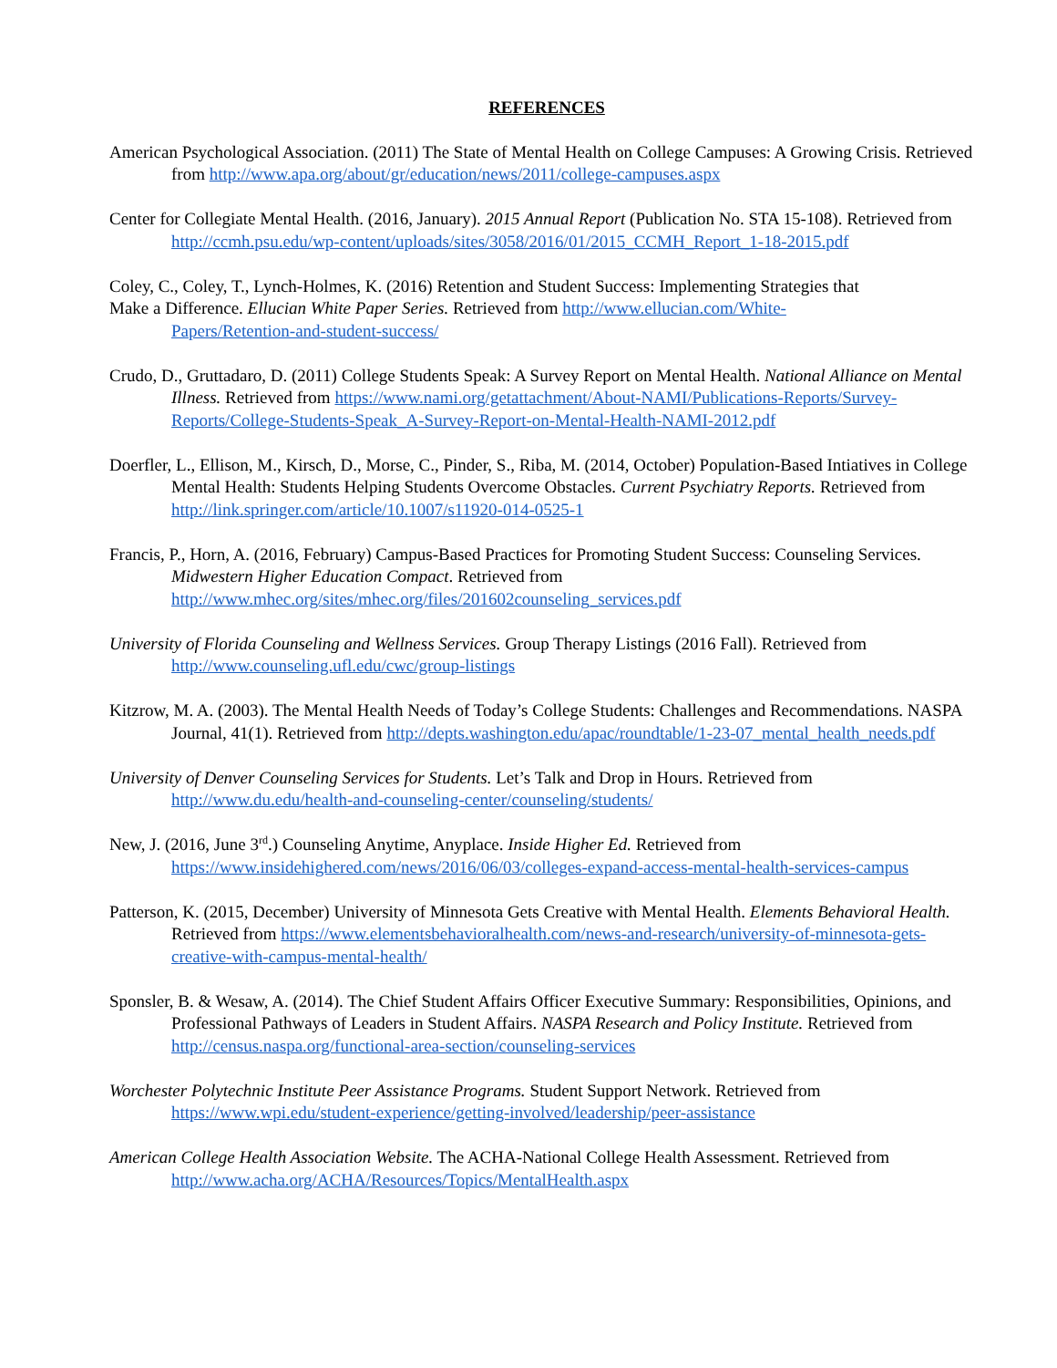REFERENCES
American Psychological Association. (2011) The State of Mental Health on College Campuses: A Growing Crisis. Retrieved from http://www.apa.org/about/gr/education/news/2011/college-campuses.aspx
Center for Collegiate Mental Health. (2016, January). 2015 Annual Report (Publication No. STA 15-108). Retrieved from http://ccmh.psu.edu/wp-content/uploads/sites/3058/2016/01/2015_CCMH_Report_1-18-2015.pdf
Coley, C., Coley, T., Lynch-Holmes, K. (2016) Retention and Student Success: Implementing Strategies that
Make a Difference. Ellucian White Paper Series. Retrieved from http://www.ellucian.com/White-
Papers/Retention-and-student-success/
Crudo, D., Gruttadaro, D. (2011) College Students Speak: A Survey Report on Mental Health. National Alliance on Mental Illness. Retrieved from https://www.nami.org/getattachment/About-NAMI/Publications-Reports/Survey-Reports/College-Students-Speak_A-Survey-Report-on-Mental-Health-NAMI-2012.pdf
Doerfler, L., Ellison, M., Kirsch, D., Morse, C., Pinder, S., Riba, M. (2014, October) Population-Based Intiatives in College Mental Health: Students Helping Students Overcome Obstacles. Current Psychiatry Reports. Retrieved from http://link.springer.com/article/10.1007/s11920-014-0525-1
Francis, P., Horn, A. (2016, February) Campus-Based Practices for Promoting Student Success: Counseling Services. Midwestern Higher Education Compact. Retrieved from http://www.mhec.org/sites/mhec.org/files/201602counseling_services.pdf
University of Florida Counseling and Wellness Services. Group Therapy Listings (2016 Fall). Retrieved from http://www.counseling.ufl.edu/cwc/group-listings
Kitzrow, M. A. (2003). The Mental Health Needs of Today’s College Students: Challenges and Recommendations. NASPA Journal, 41(1). Retrieved from http://depts.washington.edu/apac/roundtable/1-23-07_mental_health_needs.pdf
University of Denver Counseling Services for Students. Let’s Talk and Drop in Hours. Retrieved from http://www.du.edu/health-and-counseling-center/counseling/students/
New, J. (2016, June 3<sup>rd</sup>.) Counseling Anytime, Anyplace. Inside Higher Ed. Retrieved from https://www.insidehighered.com/news/2016/06/03/colleges-expand-access-mental-health-services-campus
Patterson, K. (2015, December) University of Minnesota Gets Creative with Mental Health. Elements Behavioral Health. Retrieved from https://www.elementsbehavioralhealth.com/news-and-research/university-of-minnesota-gets-creative-with-campus-mental-health/
Sponsler, B. & Wesaw, A. (2014). The Chief Student Affairs Officer Executive Summary: Responsibilities, Opinions, and Professional Pathways of Leaders in Student Affairs. NASPA Research and Policy Institute. Retrieved from http://census.naspa.org/functional-area-section/counseling-services
Worchester Polytechnic Institute Peer Assistance Programs. Student Support Network. Retrieved from https://www.wpi.edu/student-experience/getting-involved/leadership/peer-assistance
American College Health Association Website. The ACHA-National College Health Assessment. Retrieved from http://www.acha.org/ACHA/Resources/Topics/MentalHealth.aspx